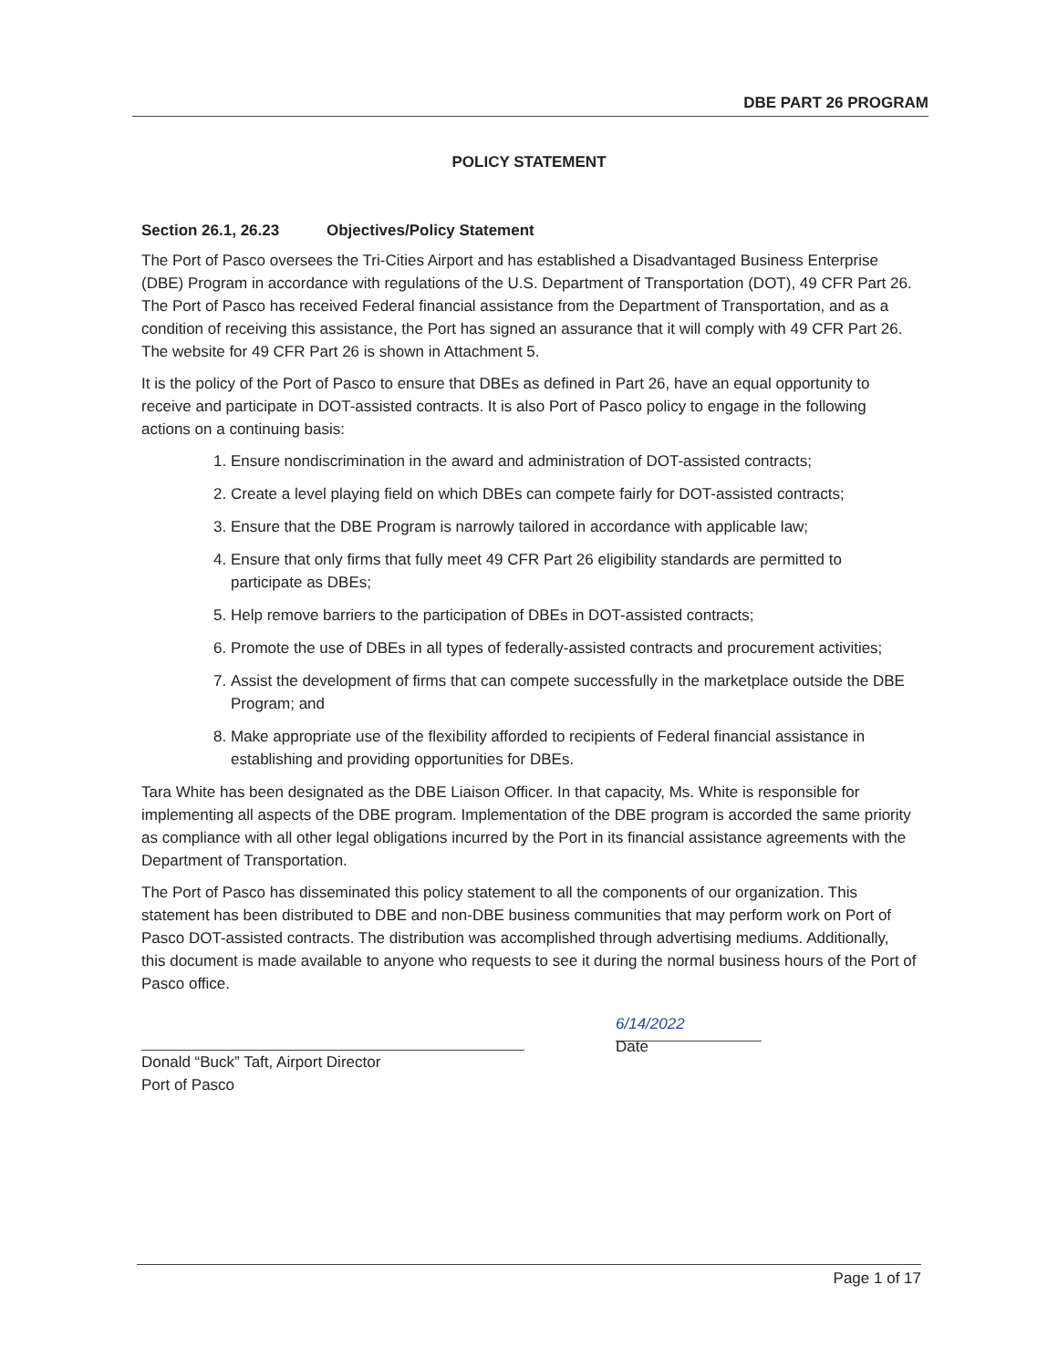DBE PART 26 PROGRAM
POLICY STATEMENT
Section 26.1, 26.23 Objectives/Policy Statement
The Port of Pasco oversees the Tri-Cities Airport and has established a Disadvantaged Business Enterprise (DBE) Program in accordance with regulations of the U.S. Department of Transportation (DOT), 49 CFR Part 26. The Port of Pasco has received Federal financial assistance from the Department of Transportation, and as a condition of receiving this assistance, the Port has signed an assurance that it will comply with 49 CFR Part 26. The website for 49 CFR Part 26 is shown in Attachment 5.
It is the policy of the Port of Pasco to ensure that DBEs as defined in Part 26, have an equal opportunity to receive and participate in DOT-assisted contracts. It is also Port of Pasco policy to engage in the following actions on a continuing basis:
1. Ensure nondiscrimination in the award and administration of DOT-assisted contracts;
2. Create a level playing field on which DBEs can compete fairly for DOT-assisted contracts;
3. Ensure that the DBE Program is narrowly tailored in accordance with applicable law;
4. Ensure that only firms that fully meet 49 CFR Part 26 eligibility standards are permitted to participate as DBEs;
5. Help remove barriers to the participation of DBEs in DOT-assisted contracts;
6. Promote the use of DBEs in all types of federally-assisted contracts and procurement activities;
7. Assist the development of firms that can compete successfully in the marketplace outside the DBE Program; and
8. Make appropriate use of the flexibility afforded to recipients of Federal financial assistance in establishing and providing opportunities for DBEs.
Tara White has been designated as the DBE Liaison Officer. In that capacity, Ms. White is responsible for implementing all aspects of the DBE program. Implementation of the DBE program is accorded the same priority as compliance with all other legal obligations incurred by the Port in its financial assistance agreements with the Department of Transportation.
The Port of Pasco has disseminated this policy statement to all the components of our organization. This statement has been distributed to DBE and non-DBE business communities that may perform work on Port of Pasco DOT-assisted contracts. The distribution was accomplished through advertising mediums. Additionally, this document is made available to anyone who requests to see it during the normal business hours of the Port of Pasco office.
Donald “Buck” Taft, Airport Director
Port of Pasco
6/14/2022
Date
Page 1 of 17